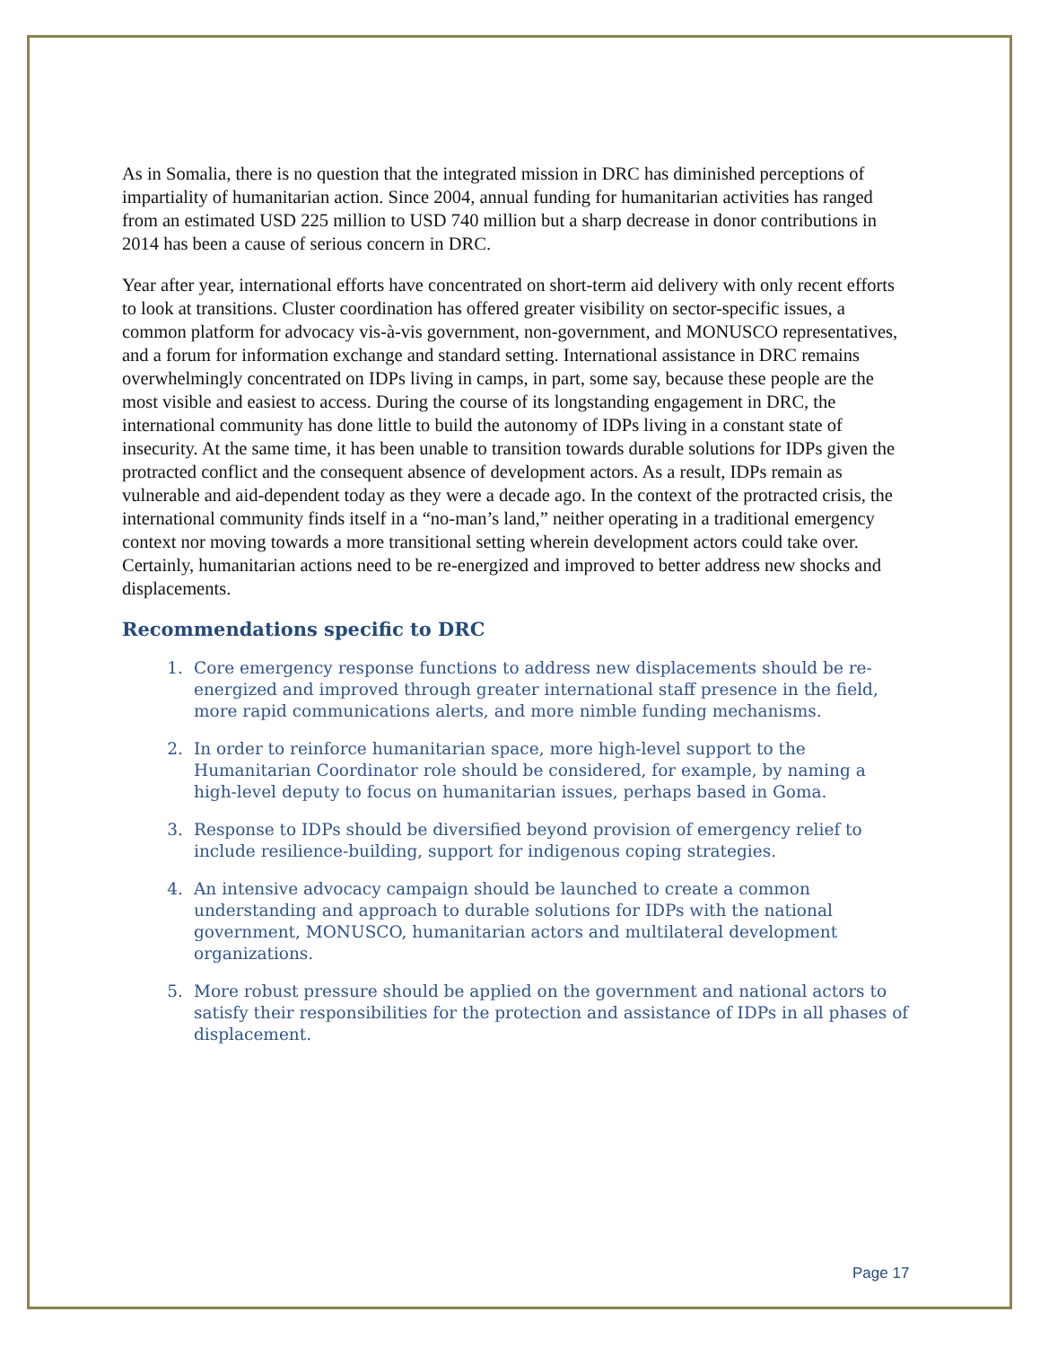As in Somalia, there is no question that the integrated mission in DRC has diminished perceptions of impartiality of humanitarian action. Since 2004, annual funding for humanitarian activities has ranged from an estimated USD 225 million to USD 740 million but a sharp decrease in donor contributions in 2014 has been a cause of serious concern in DRC.
Year after year, international efforts have concentrated on short-term aid delivery with only recent efforts to look at transitions. Cluster coordination has offered greater visibility on sector-specific issues, a common platform for advocacy vis-à-vis government, non-government, and MONUSCO representatives, and a forum for information exchange and standard setting. International assistance in DRC remains overwhelmingly concentrated on IDPs living in camps, in part, some say, because these people are the most visible and easiest to access. During the course of its longstanding engagement in DRC, the international community has done little to build the autonomy of IDPs living in a constant state of insecurity. At the same time, it has been unable to transition towards durable solutions for IDPs given the protracted conflict and the consequent absence of development actors. As a result, IDPs remain as vulnerable and aid-dependent today as they were a decade ago. In the context of the protracted crisis, the international community finds itself in a “no-man’s land,” neither operating in a traditional emergency context nor moving towards a more transitional setting wherein development actors could take over. Certainly, humanitarian actions need to be re-energized and improved to better address new shocks and displacements.
Recommendations specific to DRC
1. Core emergency response functions to address new displacements should be re-energized and improved through greater international staff presence in the field, more rapid communications alerts, and more nimble funding mechanisms.
2. In order to reinforce humanitarian space, more high-level support to the Humanitarian Coordinator role should be considered, for example, by naming a high-level deputy to focus on humanitarian issues, perhaps based in Goma.
3. Response to IDPs should be diversified beyond provision of emergency relief to include resilience-building, support for indigenous coping strategies.
4. An intensive advocacy campaign should be launched to create a common understanding and approach to durable solutions for IDPs with the national government, MONUSCO, humanitarian actors and multilateral development organizations.
5. More robust pressure should be applied on the government and national actors to satisfy their responsibilities for the protection and assistance of IDPs in all phases of displacement.
Page 17